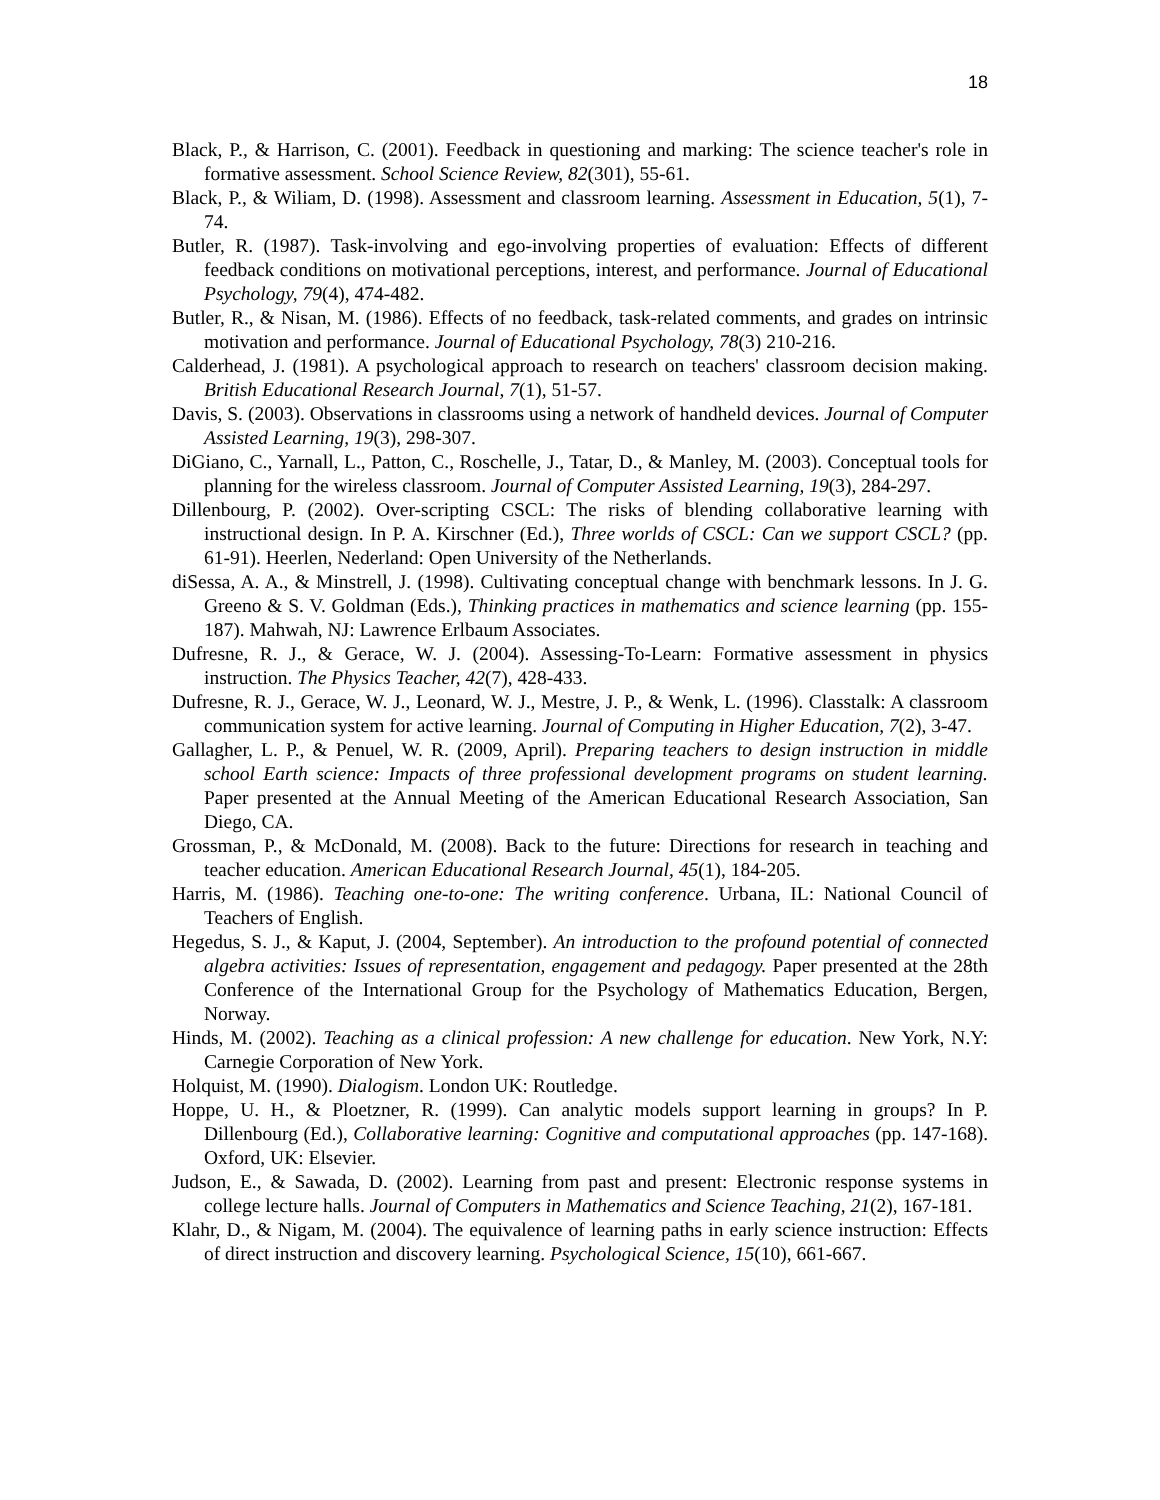18
Black, P., & Harrison, C. (2001). Feedback in questioning and marking: The science teacher's role in formative assessment. School Science Review, 82(301), 55-61.
Black, P., & Wiliam, D. (1998). Assessment and classroom learning. Assessment in Education, 5(1), 7-74.
Butler, R. (1987). Task-involving and ego-involving properties of evaluation: Effects of different feedback conditions on motivational perceptions, interest, and performance. Journal of Educational Psychology, 79(4), 474-482.
Butler, R., & Nisan, M. (1986). Effects of no feedback, task-related comments, and grades on intrinsic motivation and performance. Journal of Educational Psychology, 78(3) 210-216.
Calderhead, J. (1981). A psychological approach to research on teachers' classroom decision making. British Educational Research Journal, 7(1), 51-57.
Davis, S. (2003). Observations in classrooms using a network of handheld devices. Journal of Computer Assisted Learning, 19(3), 298-307.
DiGiano, C., Yarnall, L., Patton, C., Roschelle, J., Tatar, D., & Manley, M. (2003). Conceptual tools for planning for the wireless classroom. Journal of Computer Assisted Learning, 19(3), 284-297.
Dillenbourg, P. (2002). Over-scripting CSCL: The risks of blending collaborative learning with instructional design. In P. A. Kirschner (Ed.), Three worlds of CSCL: Can we support CSCL? (pp. 61-91). Heerlen, Nederland: Open University of the Netherlands.
diSessa, A. A., & Minstrell, J. (1998). Cultivating conceptual change with benchmark lessons. In J. G. Greeno & S. V. Goldman (Eds.), Thinking practices in mathematics and science learning (pp. 155-187). Mahwah, NJ: Lawrence Erlbaum Associates.
Dufresne, R. J., & Gerace, W. J. (2004). Assessing-To-Learn: Formative assessment in physics instruction. The Physics Teacher, 42(7), 428-433.
Dufresne, R. J., Gerace, W. J., Leonard, W. J., Mestre, J. P., & Wenk, L. (1996). Classtalk: A classroom communication system for active learning. Journal of Computing in Higher Education, 7(2), 3-47.
Gallagher, L. P., & Penuel, W. R. (2009, April). Preparing teachers to design instruction in middle school Earth science: Impacts of three professional development programs on student learning. Paper presented at the Annual Meeting of the American Educational Research Association, San Diego, CA.
Grossman, P., & McDonald, M. (2008). Back to the future: Directions for research in teaching and teacher education. American Educational Research Journal, 45(1), 184-205.
Harris, M. (1986). Teaching one-to-one: The writing conference. Urbana, IL: National Council of Teachers of English.
Hegedus, S. J., & Kaput, J. (2004, September). An introduction to the profound potential of connected algebra activities: Issues of representation, engagement and pedagogy. Paper presented at the 28th Conference of the International Group for the Psychology of Mathematics Education, Bergen, Norway.
Hinds, M. (2002). Teaching as a clinical profession: A new challenge for education. New York, N.Y: Carnegie Corporation of New York.
Holquist, M. (1990). Dialogism. London UK: Routledge.
Hoppe, U. H., & Ploetzner, R. (1999). Can analytic models support learning in groups? In P. Dillenbourg (Ed.), Collaborative learning: Cognitive and computational approaches (pp. 147-168). Oxford, UK: Elsevier.
Judson, E., & Sawada, D. (2002). Learning from past and present: Electronic response systems in college lecture halls. Journal of Computers in Mathematics and Science Teaching, 21(2), 167-181.
Klahr, D., & Nigam, M. (2004). The equivalence of learning paths in early science instruction: Effects of direct instruction and discovery learning. Psychological Science, 15(10), 661-667.